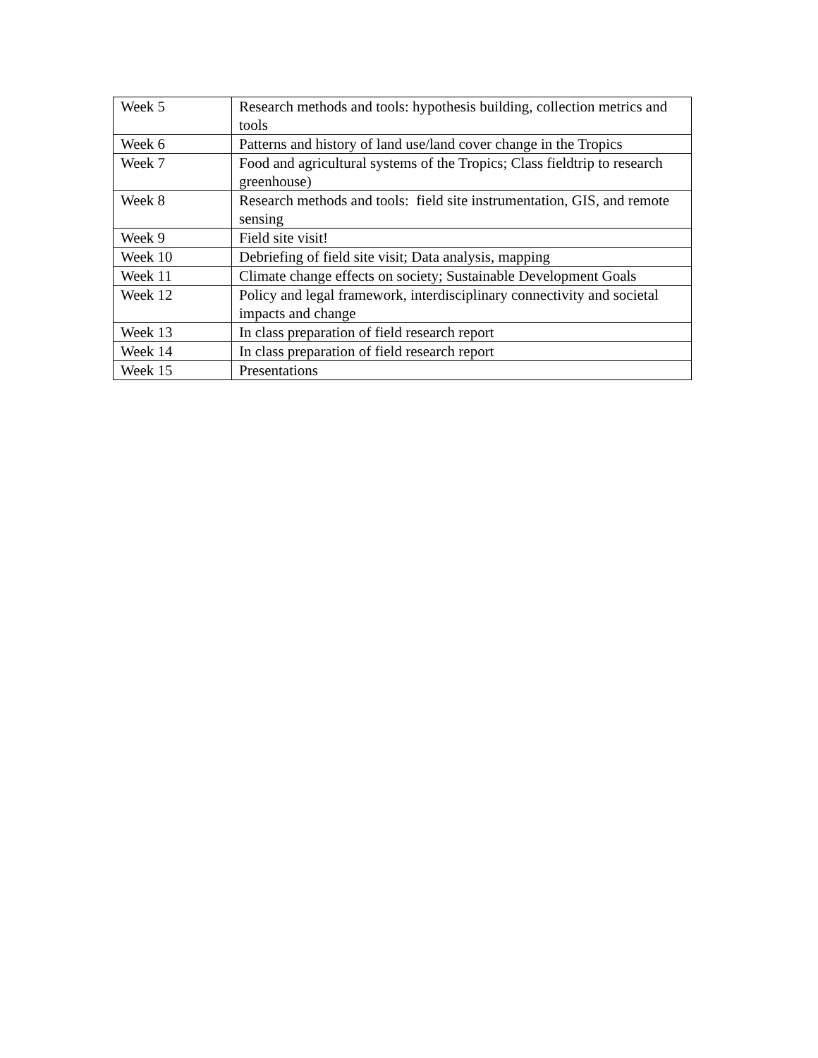| Week 5 | Research methods and tools: hypothesis building, collection metrics and tools |
| Week 6 | Patterns and history of land use/land cover change in the Tropics |
| Week 7 | Food and agricultural systems of the Tropics; Class fieldtrip to research greenhouse) |
| Week 8 | Research methods and tools: field site instrumentation, GIS, and remote sensing |
| Week 9 | Field site visit! |
| Week 10 | Debriefing of field site visit; Data analysis, mapping |
| Week 11 | Climate change effects on society; Sustainable Development Goals |
| Week 12 | Policy and legal framework, interdisciplinary connectivity and societal impacts and change |
| Week 13 | In class preparation of field research report |
| Week 14 | In class preparation of field research report |
| Week 15 | Presentations |